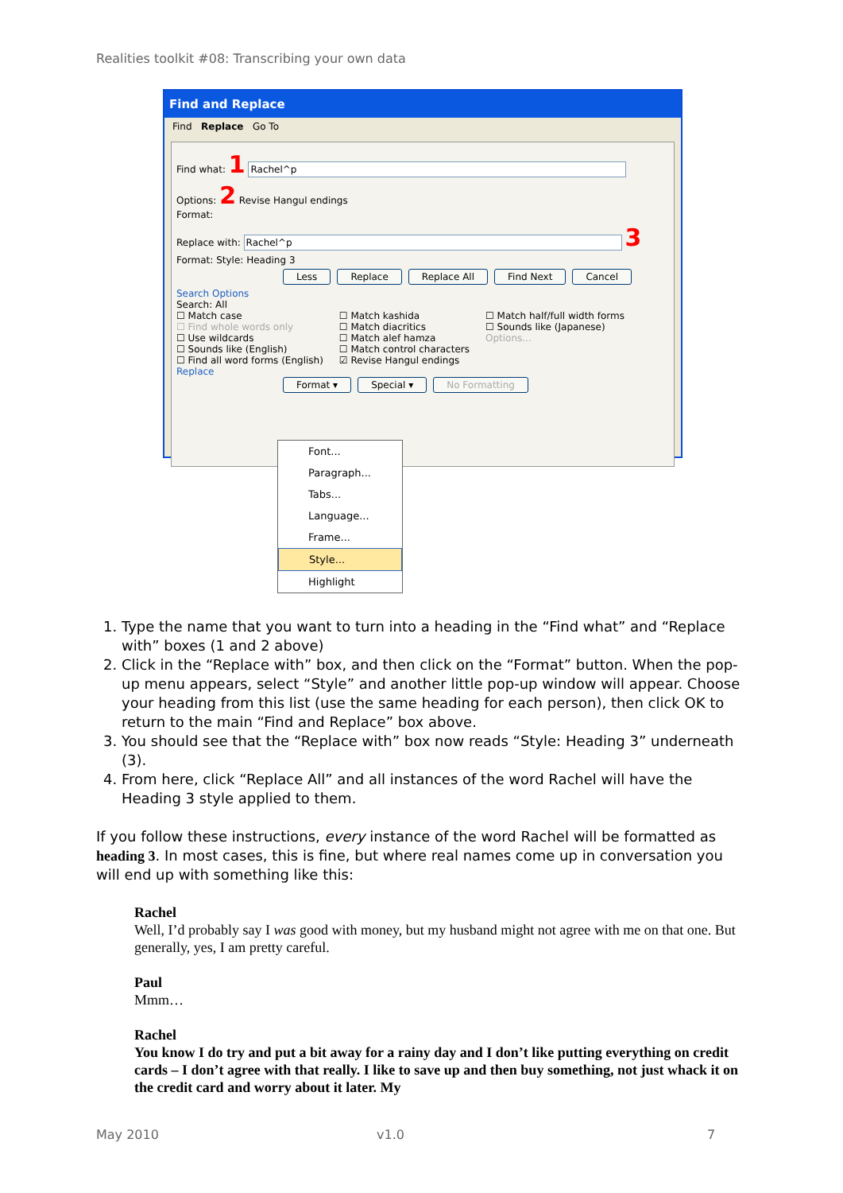Realities toolkit #08: Transcribing your own data
Find and Replace
Find Replace Go To
Find what: 1 Rachel^p
Options: 2 Revise Hangul endings
Format:
Replace with: Rachel^p 3
Format: Style: Heading 3
Less Replace Replace All Find Next Cancel
Search Options
Search: All
☐ Match case
☐ Find whole words only
☐ Use wildcards
☐ Sounds like (English)
☐ Find all word forms (English)
☐ Match kashida
☐ Match diacritics
☐ Match alef hamza
☐ Match control characters
☑ Revise Hangul endings
☐ Match half/full width forms
☐ Sounds like (Japanese)
Options...
Replace
Format ▾ Special ▾ No Formatting
Font...
Paragraph...
Tabs...
Language...
Frame...
Style...
Highlight
1. Type the name that you want to turn into a heading in the “Find what” and “Replace with” boxes (1 and 2 above)
2. Click in the “Replace with” box, and then click on the “Format” button. When the pop-up menu appears, select “Style” and another little pop-up window will appear. Choose your heading from this list (use the same heading for each person), then click OK to return to the main “Find and Replace” box above.
3. You should see that the “Replace with” box now reads “Style: Heading 3” underneath (3).
4. From here, click “Replace All” and all instances of the word Rachel will have the Heading 3 style applied to them.
If you follow these instructions, every instance of the word Rachel will be formatted as heading 3. In most cases, this is fine, but where real names come up in conversation you will end up with something like this:
Rachel
Well, I’d probably say I was good with money, but my husband might not agree with me on that one. But generally, yes, I am pretty careful.
Paul
Mmm…
Rachel
You know I do try and put a bit away for a rainy day and I don’t like putting everything on credit cards – I don’t agree with that really. I like to save up and then buy something, not just whack it on the credit card and worry about it later. My
May 2010 v1.0 7